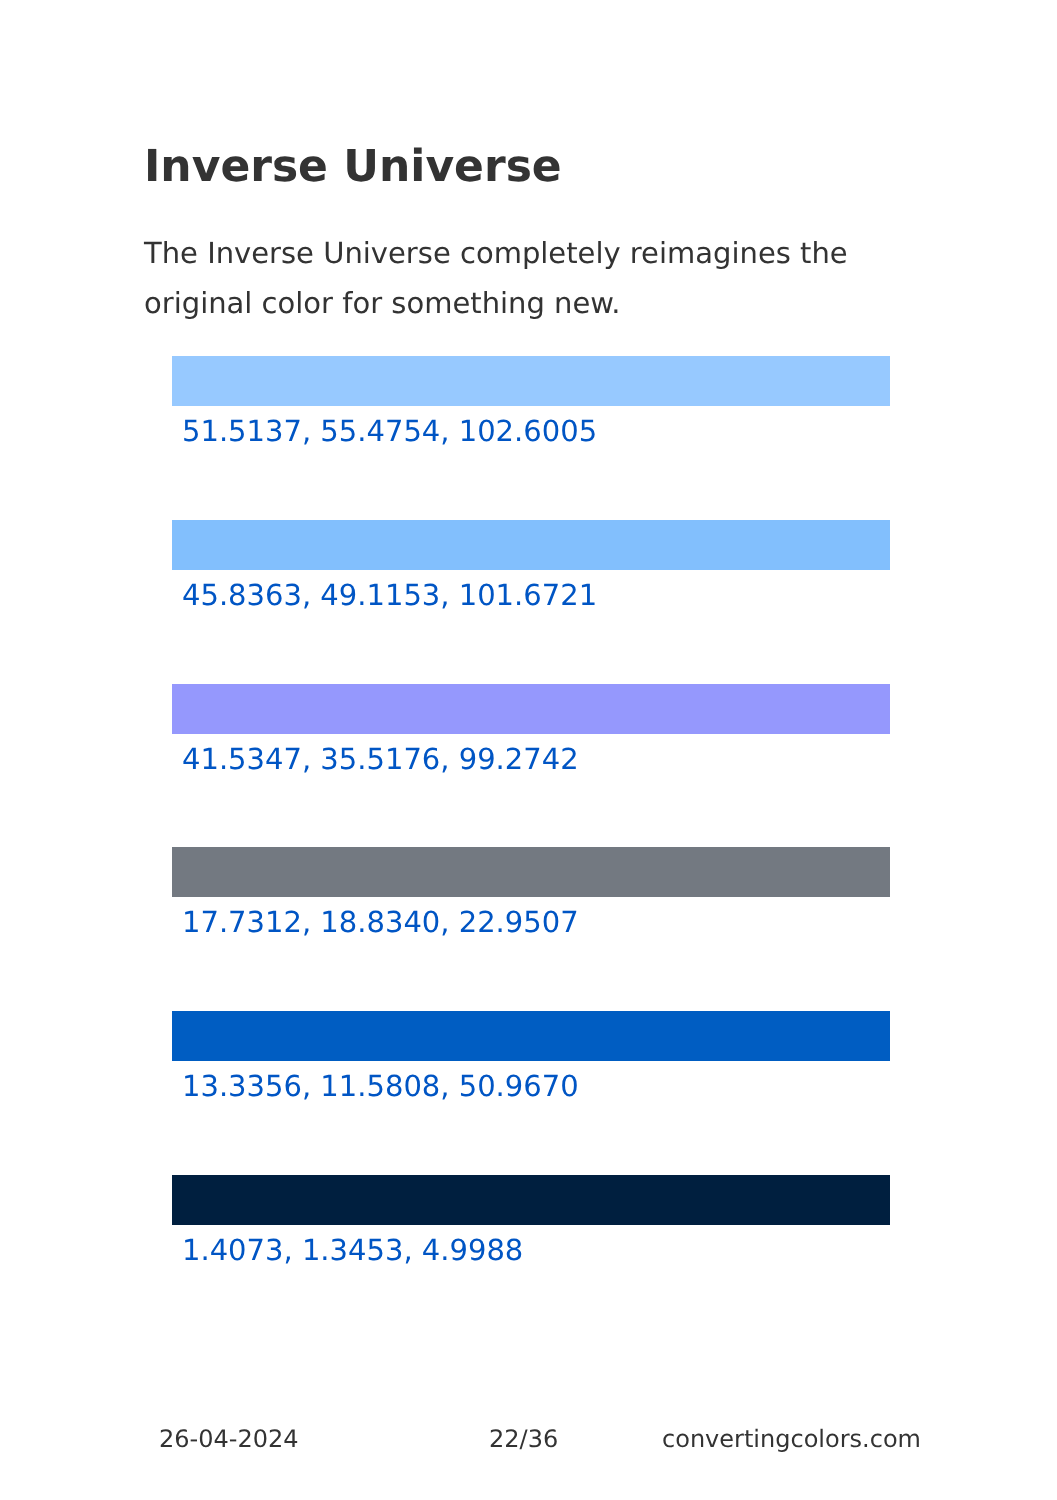Inverse Universe
The Inverse Universe completely reimagines the original color for something new.
51.5137, 55.4754, 102.6005
45.8363, 49.1153, 101.6721
41.5347, 35.5176, 99.2742
17.7312, 18.8340, 22.9507
13.3356, 11.5808, 50.9670
1.4073, 1.3453, 4.9988
26-04-2024 22/36 convertingcolors.com